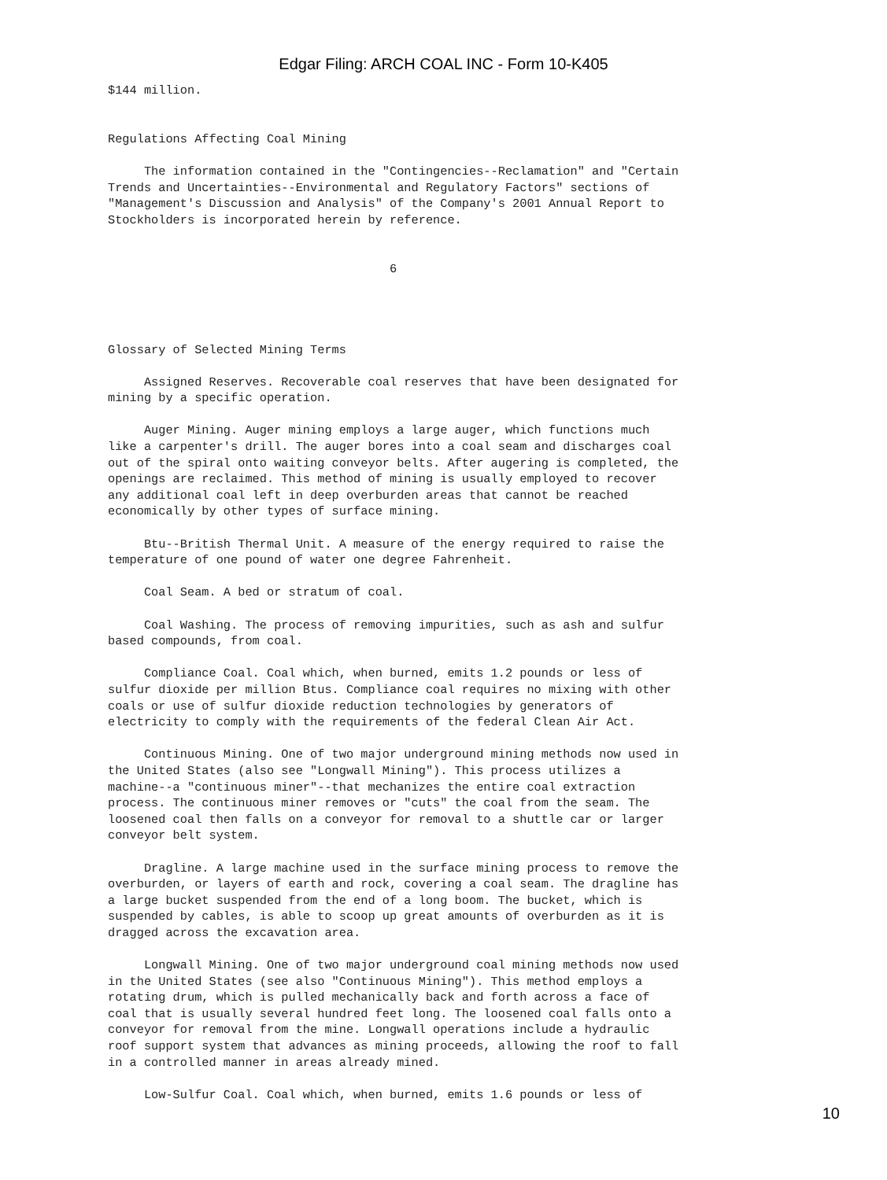Edgar Filing: ARCH COAL INC - Form 10-K405
$144 million.


Regulations Affecting Coal Mining

     The information contained in the "Contingencies--Reclamation" and "Certain
Trends and Uncertainties--Environmental and Regulatory Factors" sections of
"Management's Discussion and Analysis" of the Company's 2001 Annual Report to
Stockholders is incorporated herein by reference.


                                       6




Glossary of Selected Mining Terms

     Assigned Reserves. Recoverable coal reserves that have been designated for
mining by a specific operation.

     Auger Mining. Auger mining employs a large auger, which functions much
like a carpenter's drill. The auger bores into a coal seam and discharges coal
out of the spiral onto waiting conveyor belts. After augering is completed, the
openings are reclaimed. This method of mining is usually employed to recover
any additional coal left in deep overburden areas that cannot be reached
economically by other types of surface mining.

     Btu--British Thermal Unit. A measure of the energy required to raise the
temperature of one pound of water one degree Fahrenheit.

     Coal Seam. A bed or stratum of coal.

     Coal Washing. The process of removing impurities, such as ash and sulfur
based compounds, from coal.

     Compliance Coal. Coal which, when burned, emits 1.2 pounds or less of
sulfur dioxide per million Btus. Compliance coal requires no mixing with other
coals or use of sulfur dioxide reduction technologies by generators of
electricity to comply with the requirements of the federal Clean Air Act.

     Continuous Mining. One of two major underground mining methods now used in
the United States (also see "Longwall Mining"). This process utilizes a
machine--a "continuous miner"--that mechanizes the entire coal extraction
process. The continuous miner removes or "cuts" the coal from the seam. The
loosened coal then falls on a conveyor for removal to a shuttle car or larger
conveyor belt system.

     Dragline. A large machine used in the surface mining process to remove the
overburden, or layers of earth and rock, covering a coal seam. The dragline has
a large bucket suspended from the end of a long boom. The bucket, which is
suspended by cables, is able to scoop up great amounts of overburden as it is
dragged across the excavation area.

     Longwall Mining. One of two major underground coal mining methods now used
in the United States (see also "Continuous Mining"). This method employs a
rotating drum, which is pulled mechanically back and forth across a face of
coal that is usually several hundred feet long. The loosened coal falls onto a
conveyor for removal from the mine. Longwall operations include a hydraulic
roof support system that advances as mining proceeds, allowing the roof to fall
in a controlled manner in areas already mined.

     Low-Sulfur Coal. Coal which, when burned, emits 1.6 pounds or less of
10